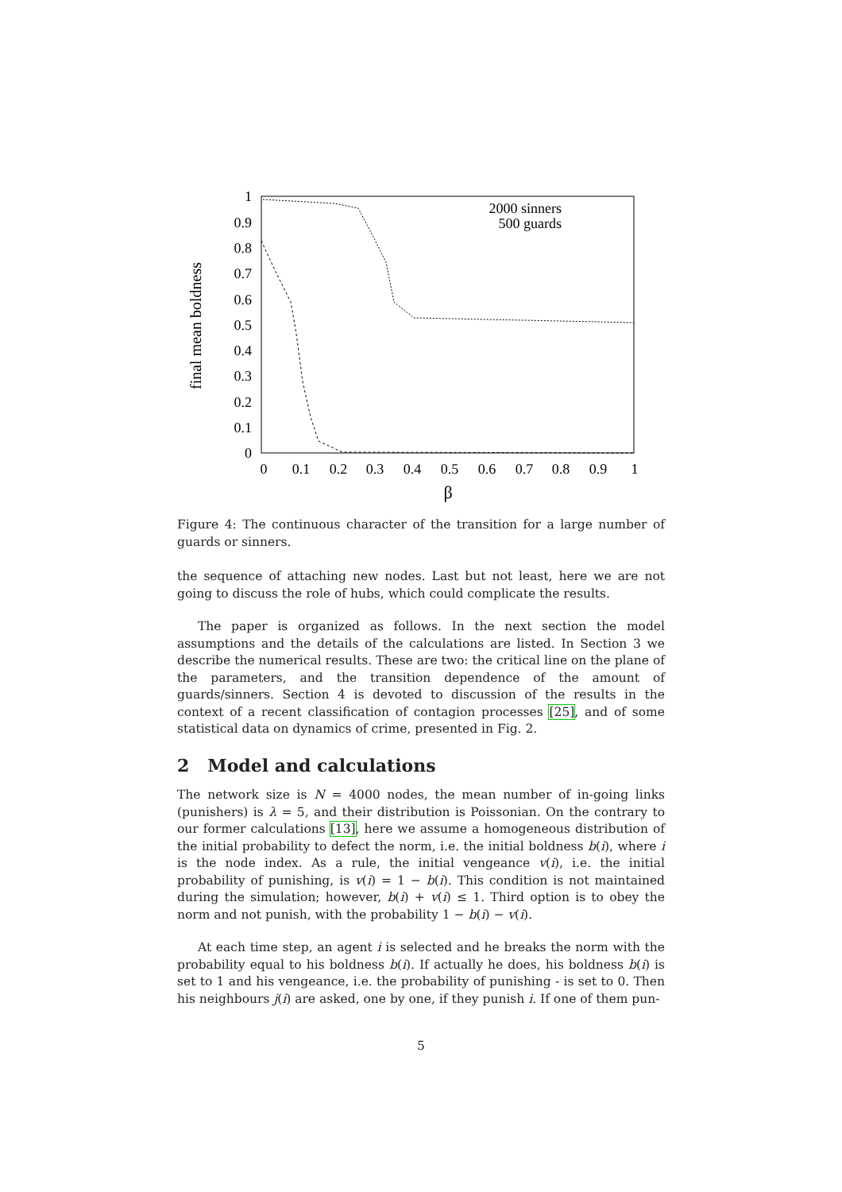1
0.9
0.8
0.7
0.6
0.5
0.4
0.3
0.2
0.1
0
0
0.1
0.2
0.3
0.4
0.5
0.6
0.7
0.8
0.9
1
β
final mean boldness
2000 sinners
500 guards
Figure 4: The continuous character of the transition for a large number of guards or sinners.
the sequence of attaching new nodes. Last but not least, here we are not going to discuss the role of hubs, which could complicate the results.
The paper is organized as follows. In the next section the model assumptions and the details of the calculations are listed. In Section 3 we describe the numerical results. These are two: the critical line on the plane of the parameters, and the transition dependence of the amount of guards/sinners. Section 4 is devoted to discussion of the results in the context of a recent classification of contagion processes [25], and of some statistical data on dynamics of crime, presented in Fig. 2.
2 Model and calculations
The network size is N = 4000 nodes, the mean number of in-going links (punishers) is λ = 5, and their distribution is Poissonian. On the contrary to our former calculations [13], here we assume a homogeneous distribution of the initial probability to defect the norm, i.e. the initial boldness b(i), where i is the node index. As a rule, the initial vengeance v(i), i.e. the initial probability of punishing, is v(i) = 1 − b(i). This condition is not maintained during the simulation; however, b(i) + v(i) ≤ 1. Third option is to obey the norm and not punish, with the probability 1 − b(i) − v(i).
At each time step, an agent i is selected and he breaks the norm with the probability equal to his boldness b(i). If actually he does, his boldness b(i) is set to 1 and his vengeance, i.e. the probability of punishing - is set to 0. Then his neighbours j(i) are asked, one by one, if they punish i. If one of them pun-
5